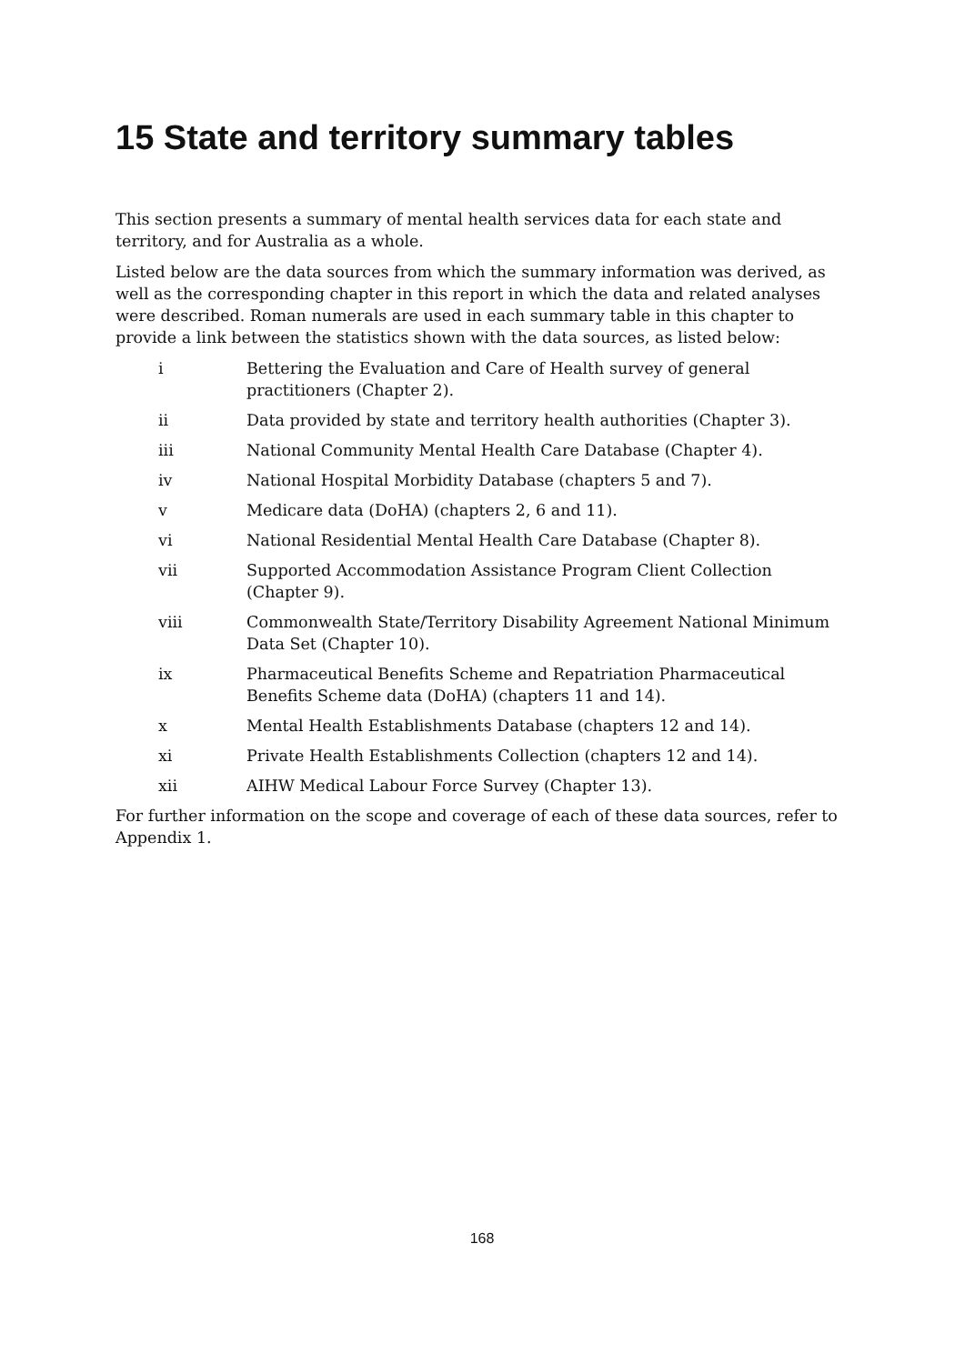15 State and territory summary tables
This section presents a summary of mental health services data for each state and territory, and for Australia as a whole.
Listed below are the data sources from which the summary information was derived, as well as the corresponding chapter in this report in which the data and related analyses were described. Roman numerals are used in each summary table in this chapter to provide a link between the statistics shown with the data sources, as listed below:
i Bettering the Evaluation and Care of Health survey of general practitioners (Chapter 2).
ii Data provided by state and territory health authorities (Chapter 3).
iii National Community Mental Health Care Database (Chapter 4).
iv National Hospital Morbidity Database (chapters 5 and 7).
v Medicare data (DoHA) (chapters 2, 6 and 11).
vi National Residential Mental Health Care Database (Chapter 8).
vii Supported Accommodation Assistance Program Client Collection (Chapter 9).
viii Commonwealth State/Territory Disability Agreement National Minimum Data Set (Chapter 10).
ix Pharmaceutical Benefits Scheme and Repatriation Pharmaceutical Benefits Scheme data (DoHA) (chapters 11 and 14).
x Mental Health Establishments Database (chapters 12 and 14).
xi Private Health Establishments Collection (chapters 12 and 14).
xii AIHW Medical Labour Force Survey (Chapter 13).
For further information on the scope and coverage of each of these data sources, refer to Appendix 1.
168